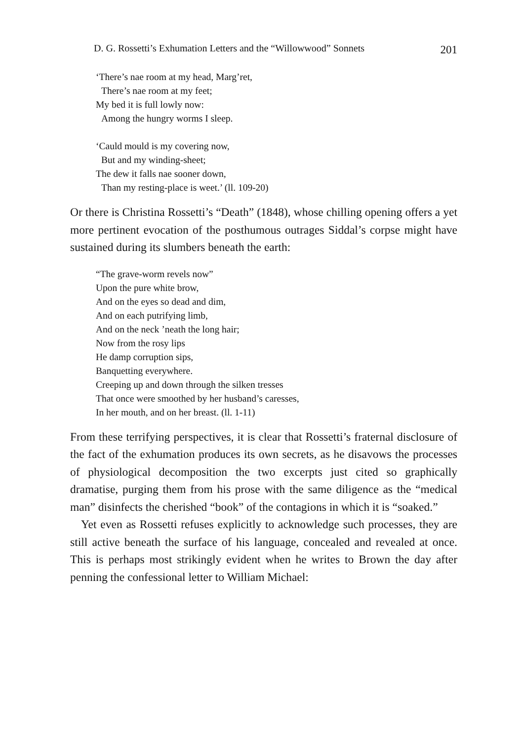D. G. Rossetti’s Exhumation Letters and the “Willowwood” Sonnets 201
‘There’s nae room at my head, Marg’ret,
There’s nae room at my feet;
My bed it is full lowly now:
Among the hungry worms I sleep.
‘Cauld mould is my covering now,
But and my winding-sheet;
The dew it falls nae sooner down,
Than my resting-place is weet.’ (ll. 109-20)
Or there is Christina Rossetti’s “Death” (1848), whose chilling opening offers a yet more pertinent evocation of the posthumous outrages Siddal’s corpse might have sustained during its slumbers beneath the earth:
“The grave-worm revels now”
Upon the pure white brow,
And on the eyes so dead and dim,
And on each putrifying limb,
And on the neck ’neath the long hair;
Now from the rosy lips
He damp corruption sips,
Banquetting everywhere.
Creeping up and down through the silken tresses
That once were smoothed by her husband’s caresses,
In her mouth, and on her breast. (ll. 1-11)
From these terrifying perspectives, it is clear that Rossetti’s fraternal disclosure of the fact of the exhumation produces its own secrets, as he disavows the processes of physiological decomposition the two excerpts just cited so graphically dramatise, purging them from his prose with the same diligence as the “medical man” disinfects the cherished “book” of the contagions in which it is “soaked.”
Yet even as Rossetti refuses explicitly to acknowledge such processes, they are still active beneath the surface of his language, concealed and revealed at once. This is perhaps most strikingly evident when he writes to Brown the day after penning the confessional letter to William Michael: